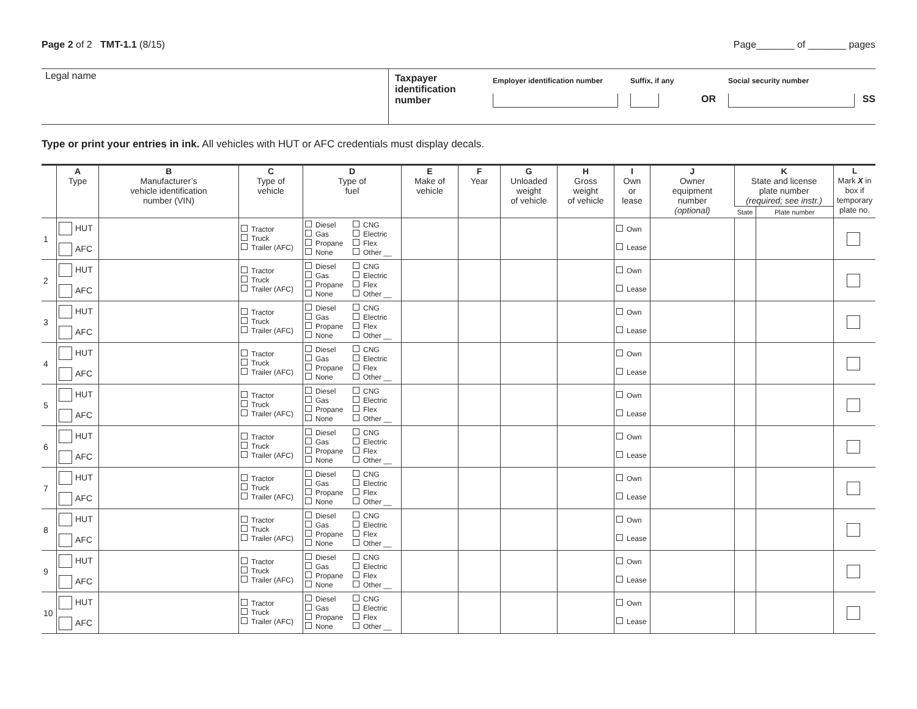Page 2 of 2 TMT-1.1 (8/15) Page_______ of _______ pages
Legal name
Taxpayer identification number
Employer identification number
Suffix, if any
OR
Social security number
SS
Type or print your entries in ink. All vehicles with HUT or AFC credentials must display decals.
| | A Type | B Manufacturer’s vehicle identification number (VIN) | C Type of vehicle | D Type of fuel | E Make of vehicle | F Year | G Unloaded weight of vehicle | H Gross weight of vehicle | I Own or lease | J Owner equipment number (optional) | K State and license plate number (required; see instr.) | | L Mark X in box if temporary plate no. |
| --- | --- | --- | --- | --- | --- | --- | --- | --- | --- | --- | --- | --- | --- |
| | | | | | | | | | | | State | Plate number | |
| 1 | HUT AFC | | Tractor Truck Trailer (AFC) | Diesel CNG Gas Electric Propane Flex None Other __ | | | | | Own Lease | | | | |
| 2 | HUT AFC | | Tractor Truck Trailer (AFC) | Diesel CNG Gas Electric Propane Flex None Other __ | | | | | Own Lease | | | | |
| 3 | HUT AFC | | Tractor Truck Trailer (AFC) | Diesel CNG Gas Electric Propane Flex None Other __ | | | | | Own Lease | | | | |
| 4 | HUT AFC | | Tractor Truck Trailer (AFC) | Diesel CNG Gas Electric Propane Flex None Other __ | | | | | Own Lease | | | | |
| 5 | HUT AFC | | Tractor Truck Trailer (AFC) | Diesel CNG Gas Electric Propane Flex None Other __ | | | | | Own Lease | | | | |
| 6 | HUT AFC | | Tractor Truck Trailer (AFC) | Diesel CNG Gas Electric Propane Flex None Other __ | | | | | Own Lease | | | | |
| 7 | HUT AFC | | Tractor Truck Trailer (AFC) | Diesel CNG Gas Electric Propane Flex None Other __ | | | | | Own Lease | | | | |
| 8 | HUT AFC | | Tractor Truck Trailer (AFC) | Diesel CNG Gas Electric Propane Flex None Other __ | | | | | Own Lease | | | | |
| 9 | HUT AFC | | Tractor Truck Trailer (AFC) | Diesel CNG Gas Electric Propane Flex None Other __ | | | | | Own Lease | | | | |
| 10 | HUT AFC | | Tractor Truck Trailer (AFC) | Diesel CNG Gas Electric Propane Flex None Other __ | | | | | Own Lease | | | | |